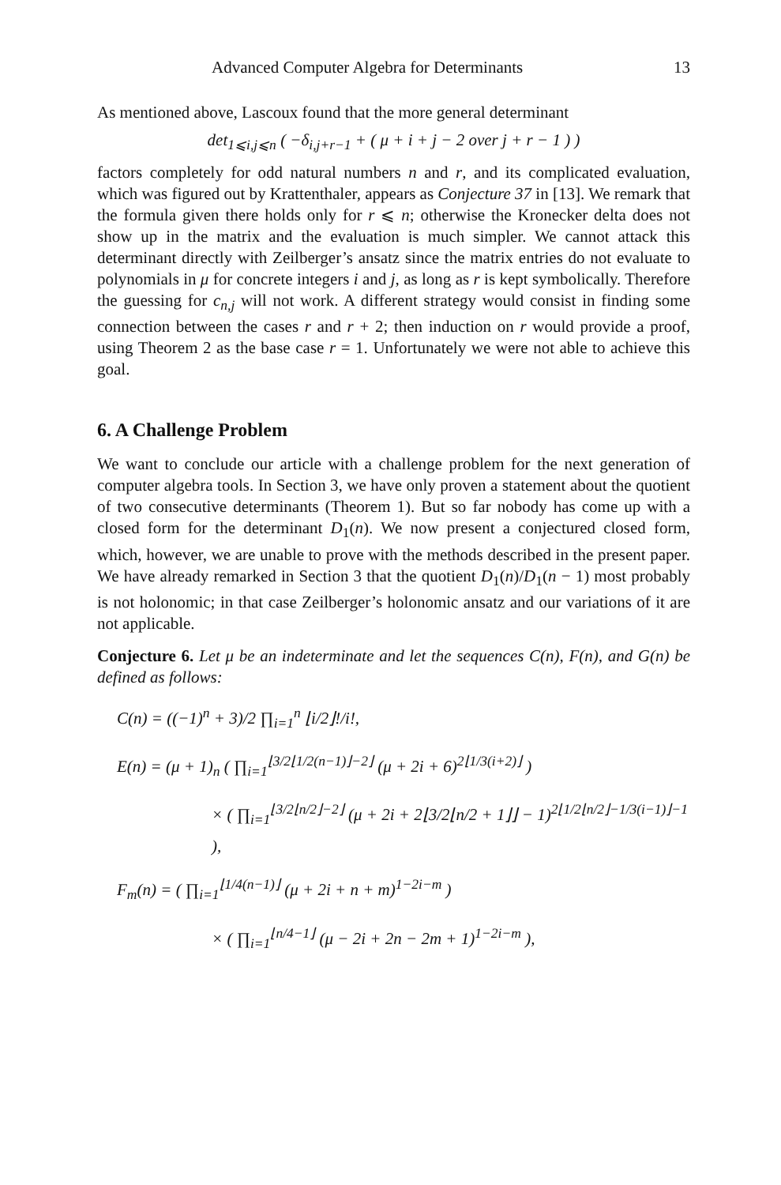Advanced Computer Algebra for Determinants 13
As mentioned above, Lascoux found that the more general determinant
det<sub>1⩽i,j⩽n</sub> ( −δ<sub>i,j+r−1</sub> + ( μ + i + j − 2 over j + r − 1 ) )
factors completely for odd natural numbers n and r, and its complicated evaluation, which was figured out by Krattenthaler, appears as Conjecture 37 in [13]. We remark that the formula given there holds only for r ⩽ n; otherwise the Kronecker delta does not show up in the matrix and the evaluation is much simpler. We cannot attack this determinant directly with Zeilberger’s ansatz since the matrix entries do not evaluate to polynomials in μ for concrete integers i and j, as long as r is kept symbolically. Therefore the guessing for c<sub>n,j</sub> will not work. A different strategy would consist in finding some connection between the cases r and r + 2; then induction on r would provide a proof, using Theorem 2 as the base case r = 1. Unfortunately we were not able to achieve this goal.
6. A Challenge Problem
We want to conclude our article with a challenge problem for the next generation of computer algebra tools. In Section 3, we have only proven a statement about the quotient of two consecutive determinants (Theorem 1). But so far nobody has come up with a closed form for the determinant D<sub>1</sub>(n). We now present a conjectured closed form, which, however, we are unable to prove with the methods described in the present paper. We have already remarked in Section 3 that the quotient D<sub>1</sub>(n)/D<sub>1</sub>(n − 1) most probably is not holonomic; in that case Zeilberger’s holonomic ansatz and our variations of it are not applicable.
Conjecture 6. Let μ be an indeterminate and let the sequences C(n), F(n), and G(n) be defined as follows:
C(n) = ((−1)<sup>n</sup> + 3)/2 ∏<sub>i=1</sub><sup>n</sup> ⌊i/2⌋!/i!,
E(n) = (μ + 1)<sub>n</sub> ( ∏<sub>i=1</sub><sup>⌊3/2⌊1/2(n−1)⌋−2⌋</sup> (μ + 2i + 6)<sup>2⌊1/3(i+2)⌋</sup> )
× ( ∏<sub>i=1</sub><sup>⌊3/2⌊n/2⌋−2⌋</sup> (μ + 2i + 2⌊3/2⌊n/2 + 1⌋⌋ − 1)<sup>2⌊1/2⌊n/2⌋−1/3(i−1)⌋−1</sup> ),
F<sub>m</sub>(n) = ( ∏<sub>i=1</sub><sup>⌊1/4(n−1)⌋</sup> (μ + 2i + n + m)<sup>1−2i−m</sup> )
× ( ∏<sub>i=1</sub><sup>⌊n/4−1⌋</sup> (μ − 2i + 2n − 2m + 1)<sup>1−2i−m</sup> ),